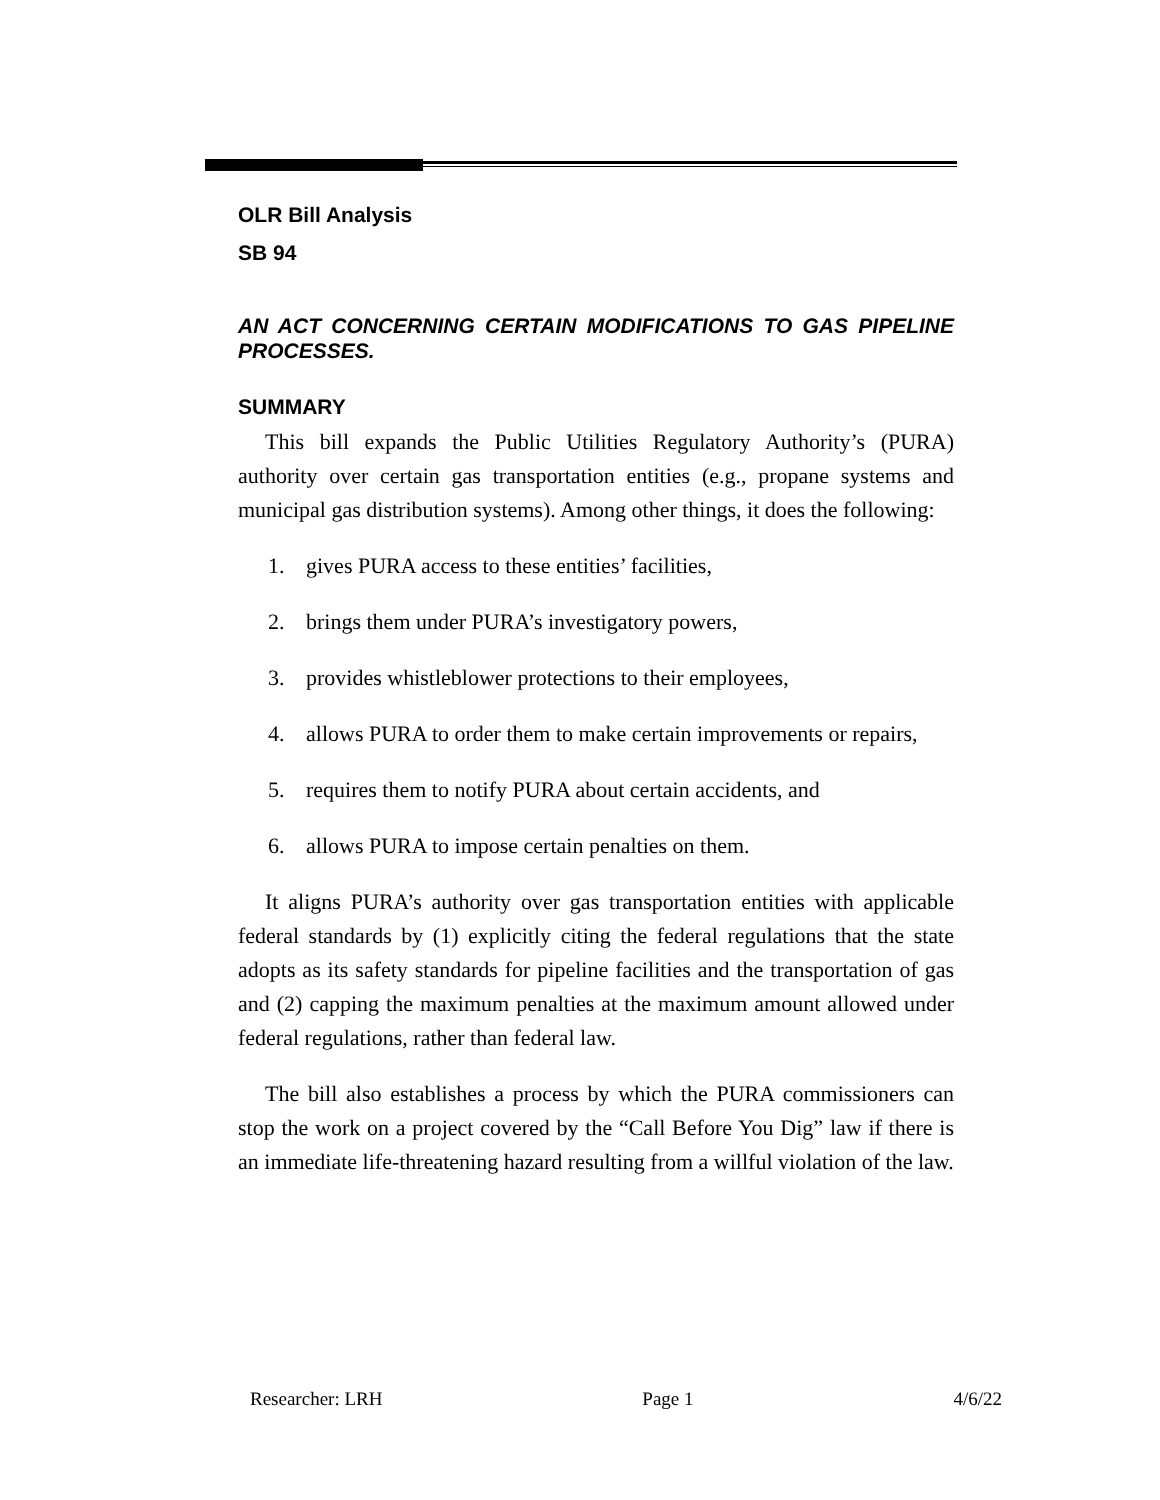OLR Bill Analysis
SB 94
AN ACT CONCERNING CERTAIN MODIFICATIONS TO GAS PIPELINE PROCESSES.
SUMMARY
This bill expands the Public Utilities Regulatory Authority’s (PURA) authority over certain gas transportation entities (e.g., propane systems and municipal gas distribution systems). Among other things, it does the following:
1. gives PURA access to these entities’ facilities,
2. brings them under PURA’s investigatory powers,
3. provides whistleblower protections to their employees,
4. allows PURA to order them to make certain improvements or repairs,
5. requires them to notify PURA about certain accidents, and
6. allows PURA to impose certain penalties on them.
It aligns PURA’s authority over gas transportation entities with applicable federal standards by (1) explicitly citing the federal regulations that the state adopts as its safety standards for pipeline facilities and the transportation of gas and (2) capping the maximum penalties at the maximum amount allowed under federal regulations, rather than federal law.
The bill also establishes a process by which the PURA commissioners can stop the work on a project covered by the “Call Before You Dig” law if there is an immediate life-threatening hazard resulting from a willful violation of the law.
Researcher: LRH Page 1 4/6/22